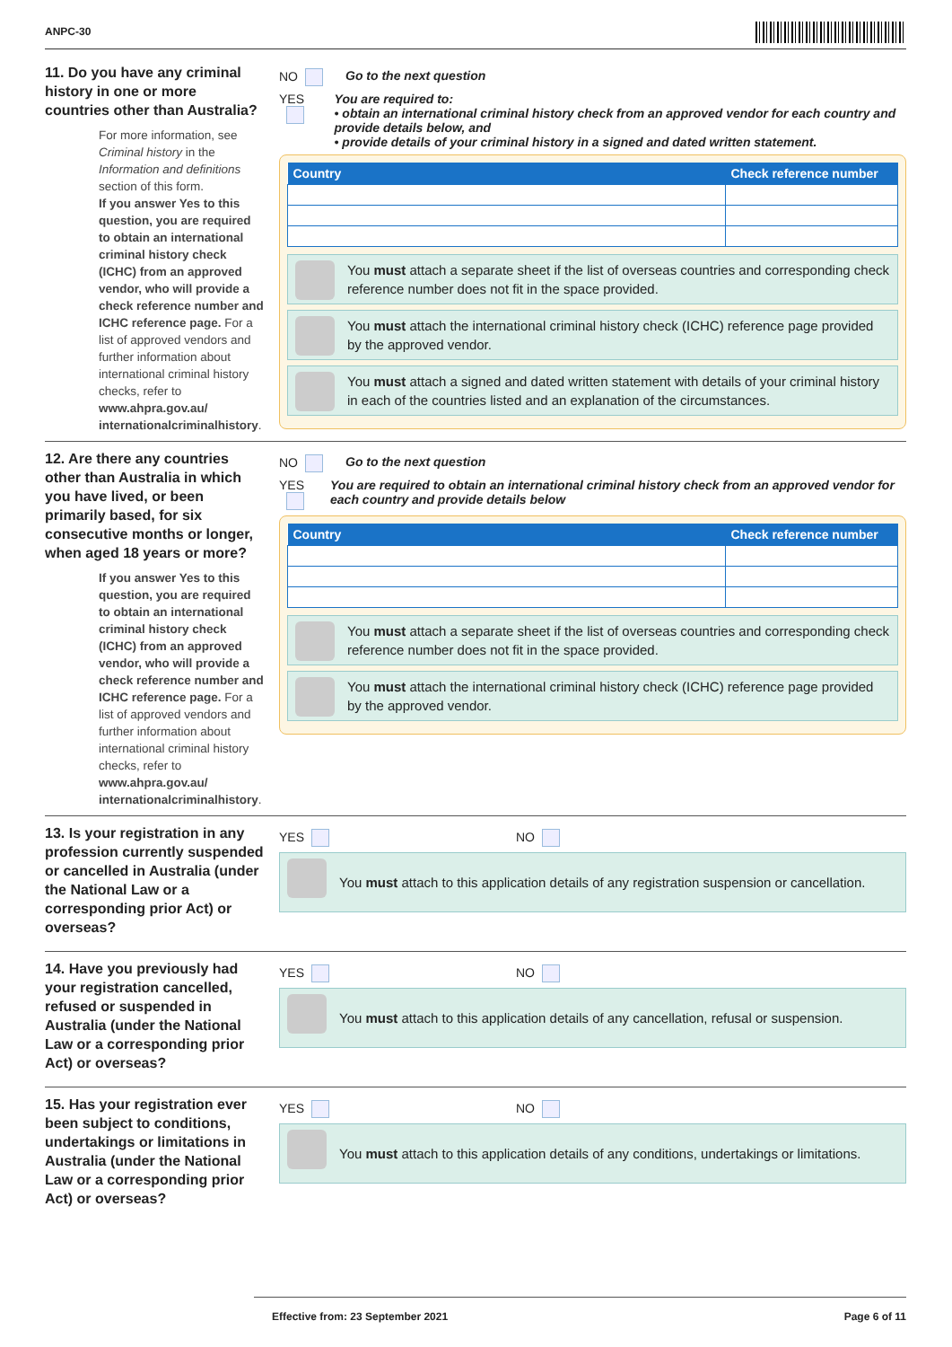ANPC-30
11. Do you have any criminal history in one or more countries other than Australia?
For more information, see Criminal history in the Information and definitions section of this form.
If you answer Yes to this question, you are required to obtain an international criminal history check (ICHC) from an approved vendor, who will provide a check reference number and ICHC reference page. For a list of approved vendors and further information about international criminal history checks, refer to www.ahpra.gov.au/ internationalcriminalhistory.
NO Go to the next question
YES You are required to:
• obtain an international criminal history check from an approved vendor for each country and provide details below, and
• provide details of your criminal history in a signed and dated written statement.
| Country | Check reference number |
| --- | --- |
You must attach a separate sheet if the list of overseas countries and corresponding check reference number does not fit in the space provided.
You must attach the international criminal history check (ICHC) reference page provided by the approved vendor.
You must attach a signed and dated written statement with details of your criminal history in each of the countries listed and an explanation of the circumstances.
12. Are there any countries other than Australia in which you have lived, or been primarily based, for six consecutive months or longer, when aged 18 years or more?
If you answer Yes to this question, you are required to obtain an international criminal history check (ICHC) from an approved vendor, who will provide a check reference number and ICHC reference page. For a list of approved vendors and further information about international criminal history checks, refer to www.ahpra.gov.au/ internationalcriminalhistory.
NO Go to the next question
YES You are required to obtain an international criminal history check from an approved vendor for each country and provide details below
| Country | Check reference number |
| --- | --- |
You must attach a separate sheet if the list of overseas countries and corresponding check reference number does not fit in the space provided.
You must attach the international criminal history check (ICHC) reference page provided by the approved vendor.
13. Is your registration in any profession currently suspended or cancelled in Australia (under the National Law or a corresponding prior Act) or overseas?
YES NO
You must attach to this application details of any registration suspension or cancellation.
14. Have you previously had your registration cancelled, refused or suspended in Australia (under the National Law or a corresponding prior Act) or overseas?
YES NO
You must attach to this application details of any cancellation, refusal or suspension.
15. Has your registration ever been subject to conditions, undertakings or limitations in Australia (under the National Law or a corresponding prior Act) or overseas?
YES NO
You must attach to this application details of any conditions, undertakings or limitations.
Effective from: 23 September 2021 Page 6 of 11